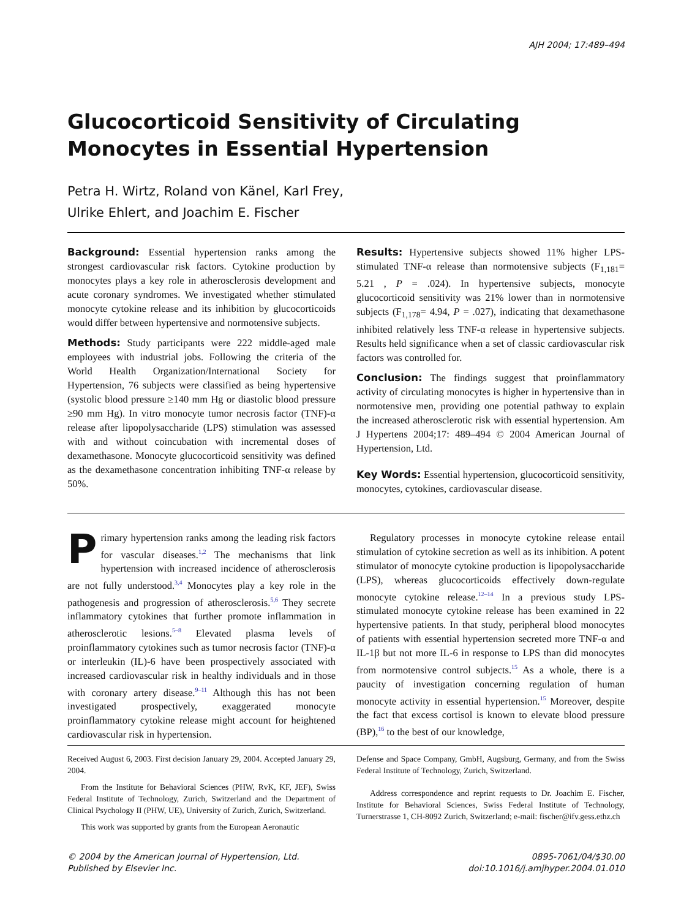AJH 2004; 17:489–494
Glucocorticoid Sensitivity of Circulating Monocytes in Essential Hypertension
Petra H. Wirtz, Roland von Känel, Karl Frey,
Ulrike Ehlert, and Joachim E. Fischer
Background: Essential hypertension ranks among the strongest cardiovascular risk factors. Cytokine production by monocytes plays a key role in atherosclerosis development and acute coronary syndromes. We investigated whether stimulated monocyte cytokine release and its inhibition by glucocorticoids would differ between hypertensive and normotensive subjects.
Methods: Study participants were 222 middle-aged male employees with industrial jobs. Following the criteria of the World Health Organization/International Society for Hypertension, 76 subjects were classified as being hypertensive (systolic blood pressure ≥140 mm Hg or diastolic blood pressure ≥90 mm Hg). In vitro monocyte tumor necrosis factor (TNF)-α release after lipopolysaccharide (LPS) stimulation was assessed with and without coincubation with incremental doses of dexamethasone. Monocyte glucocorticoid sensitivity was defined as the dexamethasone concentration inhibiting TNF-α release by 50%.
Results: Hypertensive subjects showed 11% higher LPS-stimulated TNF-α release than normotensive subjects (F<sub>1,181</sub>= 5.21 , P = .024). In hypertensive subjects, monocyte glucocorticoid sensitivity was 21% lower than in normotensive subjects (F<sub>1,178</sub>= 4.94, P = .027), indicating that dexamethasone inhibited relatively less TNF-α release in hypertensive subjects. Results held significance when a set of classic cardiovascular risk factors was controlled for.
Conclusion: The findings suggest that proinflammatory activity of circulating monocytes is higher in hypertensive than in normotensive men, providing one potential pathway to explain the increased atherosclerotic risk with essential hypertension. Am J Hypertens 2004;17: 489–494 © 2004 American Journal of Hypertension, Ltd.
Key Words: Essential hypertension, glucocorticoid sensitivity, monocytes, cytokines, cardiovascular disease.
Primary hypertension ranks among the leading risk factors for vascular diseases.<sup>1,2</sup> The mechanisms that link hypertension with increased incidence of atherosclerosis are not fully understood.<sup>3,4</sup> Monocytes play a key role in the pathogenesis and progression of atherosclerosis.<sup>5,6</sup> They secrete inflammatory cytokines that further promote inflammation in atherosclerotic lesions.<sup>5–8</sup> Elevated plasma levels of proinflammatory cytokines such as tumor necrosis factor (TNF)-α or interleukin (IL)-6 have been prospectively associated with increased cardiovascular risk in healthy individuals and in those with coronary artery disease.<sup>9–11</sup> Although this has not been investigated prospectively, exaggerated monocyte proinflammatory cytokine release might account for heightened cardiovascular risk in hypertension.
Regulatory processes in monocyte cytokine release entail stimulation of cytokine secretion as well as its inhibition. A potent stimulator of monocyte cytokine production is lipopolysaccharide (LPS), whereas glucocorticoids effectively down-regulate monocyte cytokine release.<sup>12–14</sup> In a previous study LPS-stimulated monocyte cytokine release has been examined in 22 hypertensive patients. In that study, peripheral blood monocytes of patients with essential hypertension secreted more TNF-α and IL-1β but not more IL-6 in response to LPS than did monocytes from normotensive control subjects.<sup>15</sup> As a whole, there is a paucity of investigation concerning regulation of human monocyte activity in essential hypertension.<sup>15</sup> Moreover, despite the fact that excess cortisol is known to elevate blood pressure (BP),<sup>16</sup> to the best of our knowledge,
Received August 6, 2003. First decision January 29, 2004. Accepted January 29, 2004.
From the Institute for Behavioral Sciences (PHW, RvK, KF, JEF), Swiss Federal Institute of Technology, Zurich, Switzerland and the Department of Clinical Psychology II (PHW, UE), University of Zurich, Zurich, Switzerland.
This work was supported by grants from the European Aeronautic
Defense and Space Company, GmbH, Augsburg, Germany, and from the Swiss Federal Institute of Technology, Zurich, Switzerland.
Address correspondence and reprint requests to Dr. Joachim E. Fischer, Institute for Behavioral Sciences, Swiss Federal Institute of Technology, Turnerstrasse 1, CH-8092 Zurich, Switzerland; e-mail: fischer@ifv.gess.ethz.ch
© 2004 by the American Journal of Hypertension, Ltd.
Published by Elsevier Inc.
0895-7061/04/$30.00
doi:10.1016/j.amjhyper.2004.01.010